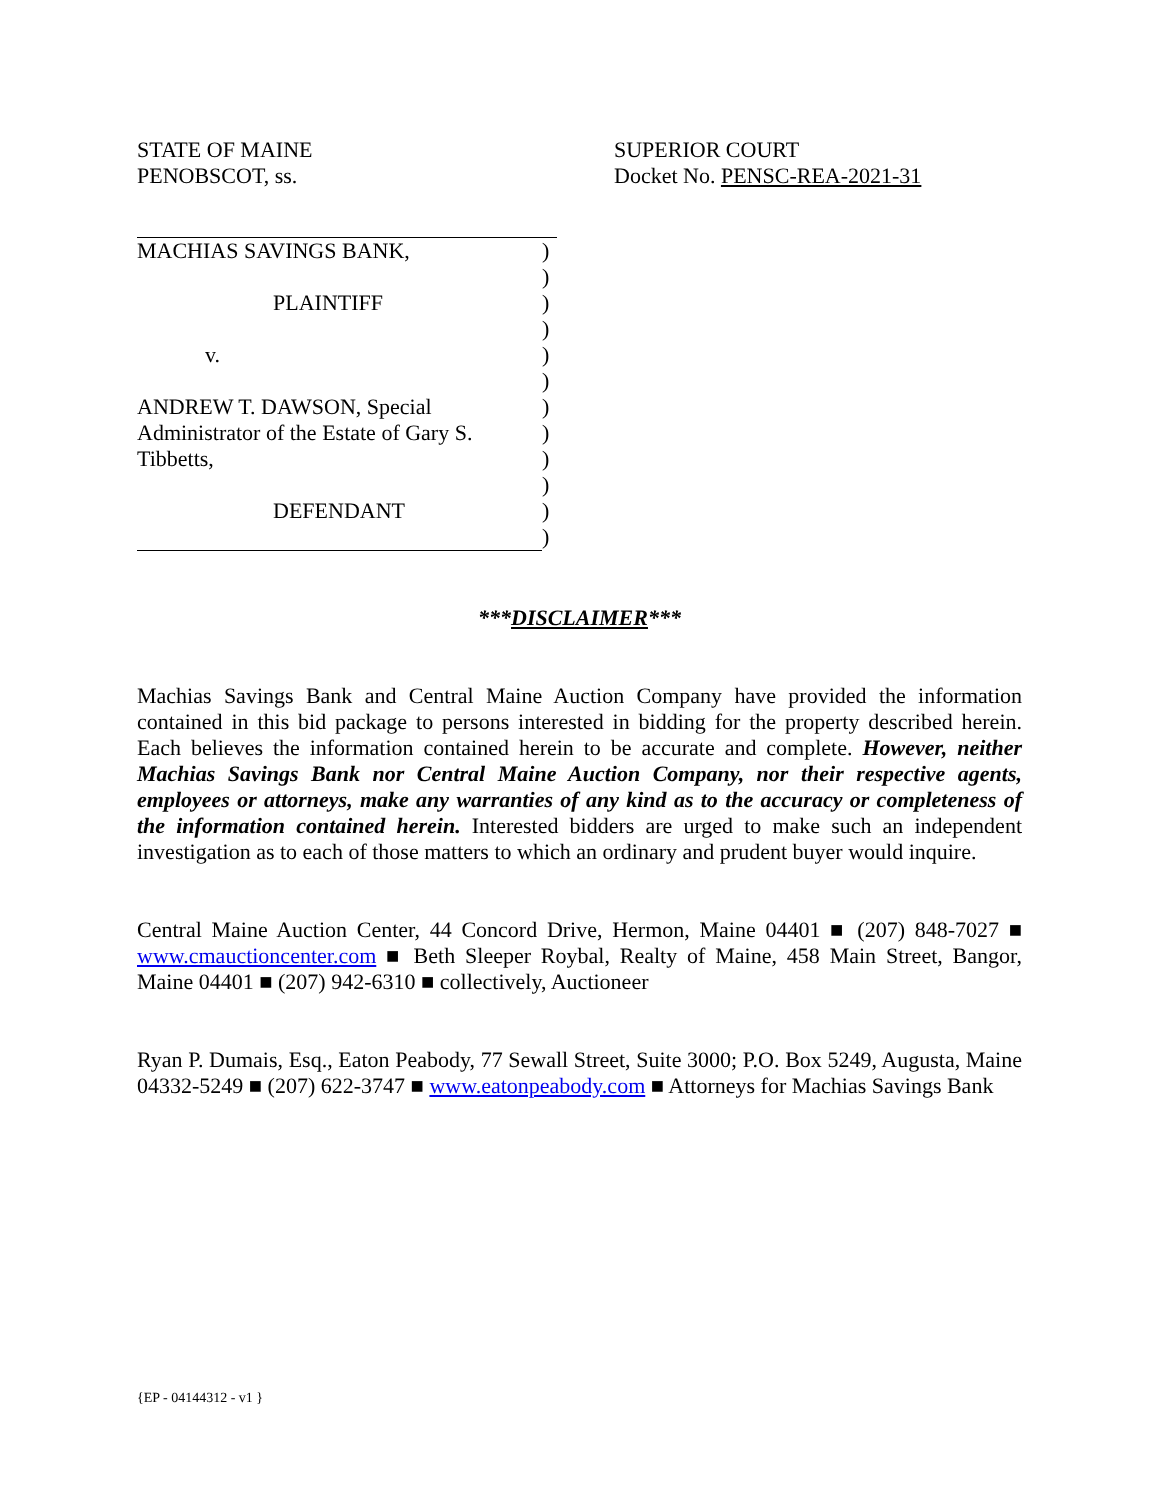STATE OF MAINE
PENOBSCOT, ss.
SUPERIOR COURT
Docket No. PENSC-REA-2021-31
MACHIAS SAVINGS BANK,
PLAINTIFF
v.
ANDREW T. DAWSON, Special
Administrator of the Estate of Gary S.
Tibbetts,
DEFENDANT
)
)
)
)
)
)
)
)
)
)
)
)
***DISCLAIMER***
Machias Savings Bank and Central Maine Auction Company have provided the information contained in this bid package to persons interested in bidding for the property described herein. Each believes the information contained herein to be accurate and complete. However, neither Machias Savings Bank nor Central Maine Auction Company, nor their respective agents, employees or attorneys, make any warranties of any kind as to the accuracy or completeness of the information contained herein. Interested bidders are urged to make such an independent investigation as to each of those matters to which an ordinary and prudent buyer would inquire.
Central Maine Auction Center, 44 Concord Drive, Hermon, Maine 04401 ■ (207) 848-7027 ■ www.cmauctioncenter.com ■ Beth Sleeper Roybal, Realty of Maine, 458 Main Street, Bangor, Maine 04401 ■ (207) 942-6310 ■ collectively, Auctioneer
Ryan P. Dumais, Esq., Eaton Peabody, 77 Sewall Street, Suite 3000; P.O. Box 5249, Augusta, Maine 04332-5249 ■ (207) 622-3747 ■ www.eatonpeabody.com ■ Attorneys for Machias Savings Bank
{EP - 04144312 - v1 }